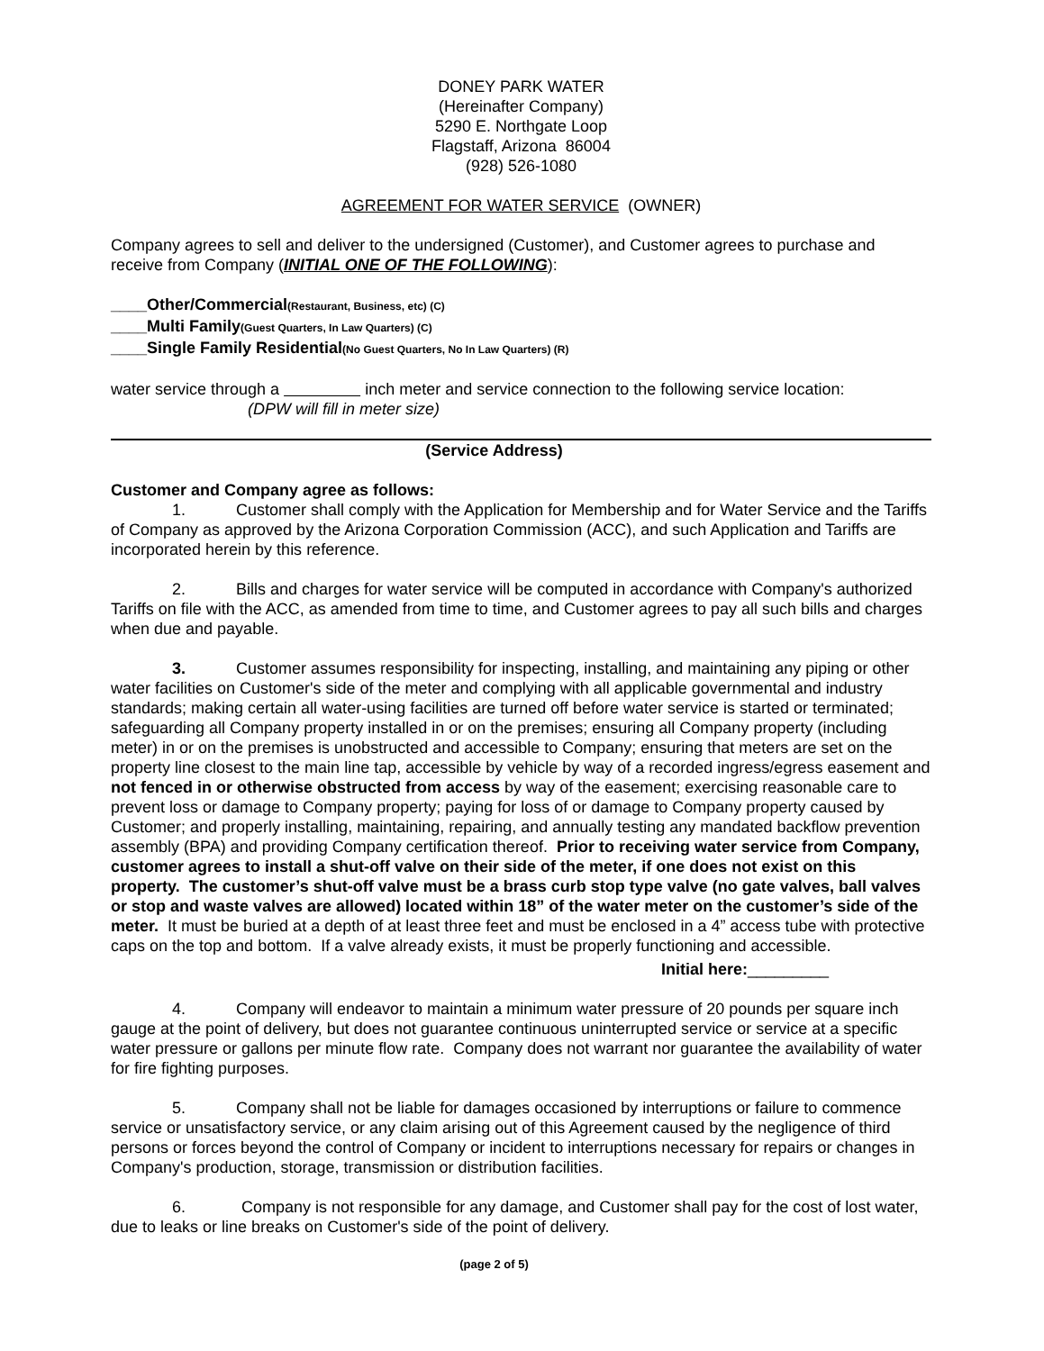DONEY PARK WATER
(Hereinafter Company)
5290 E. Northgate Loop
Flagstaff, Arizona 86004
(928) 526-1080
AGREEMENT FOR WATER SERVICE (OWNER)
Company agrees to sell and deliver to the undersigned (Customer), and Customer agrees to purchase and receive from Company (INITIAL ONE OF THE FOLLOWING):
____Other/Commercial(Restaurant, Business, etc) (C)
____Multi Family(Guest Quarters, In Law Quarters) (C)
____Single Family Residential(No Guest Quarters, No In Law Quarters) (R)
water service through a inch meter and service connection to the following service location:
(DPW will fill in meter size)
(Service Address)
Customer and Company agree as follows:
1. Customer shall comply with the Application for Membership and for Water Service and the Tariffs of Company as approved by the Arizona Corporation Commission (ACC), and such Application and Tariffs are incorporated herein by this reference.
2. Bills and charges for water service will be computed in accordance with Company's authorized Tariffs on file with the ACC, as amended from time to time, and Customer agrees to pay all such bills and charges when due and payable.
3. Customer assumes responsibility for inspecting, installing, and maintaining any piping or other water facilities on Customer's side of the meter and complying with all applicable governmental and industry standards; making certain all water-using facilities are turned off before water service is started or terminated; safeguarding all Company property installed in or on the premises; ensuring all Company property (including meter) in or on the premises is unobstructed and accessible to Company; ensuring that meters are set on the property line closest to the main line tap, accessible by vehicle by way of a recorded ingress/egress easement and not fenced in or otherwise obstructed from access by way of the easement; exercising reasonable care to prevent loss or damage to Company property; paying for loss of or damage to Company property caused by Customer; and properly installing, maintaining, repairing, and annually testing any mandated backflow prevention assembly (BPA) and providing Company certification thereof. Prior to receiving water service from Company, customer agrees to install a shut-off valve on their side of the meter, if one does not exist on this property. The customer’s shut-off valve must be a brass curb stop type valve (no gate valves, ball valves or stop and waste valves are allowed) located within 18” of the water meter on the customer’s side of the meter. It must be buried at a depth of at least three feet and must be enclosed in a 4” access tube with protective caps on the top and bottom. If a valve already exists, it must be properly functioning and accessible.
Initial here:_________
4. Company will endeavor to maintain a minimum water pressure of 20 pounds per square inch gauge at the point of delivery, but does not guarantee continuous uninterrupted service or service at a specific water pressure or gallons per minute flow rate. Company does not warrant nor guarantee the availability of water for fire fighting purposes.
5. Company shall not be liable for damages occasioned by interruptions or failure to commence service or unsatisfactory service, or any claim arising out of this Agreement caused by the negligence of third persons or forces beyond the control of Company or incident to interruptions necessary for repairs or changes in Company's production, storage, transmission or distribution facilities.
6. Company is not responsible for any damage, and Customer shall pay for the cost of lost water, due to leaks or line breaks on Customer's side of the point of delivery.
(page 2 of 5)